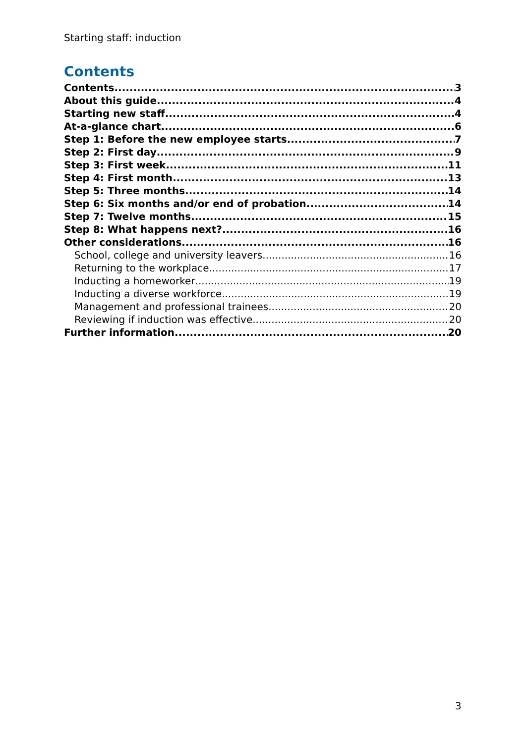Starting staff: induction
Contents
Contents 3
About this guide 4
Starting new staff 4
At-a-glance chart 6
Step 1: Before the new employee starts 7
Step 2: First day 9
Step 3: First week 11
Step 4: First month 13
Step 5: Three months 14
Step 6: Six months and/or end of probation 14
Step 7: Twelve months 15
Step 8: What happens next? 16
Other considerations 16
School, college and university leavers 16
Returning to the workplace 17
Inducting a homeworker 19
Inducting a diverse workforce 19
Management and professional trainees 20
Reviewing if induction was effective 20
Further information 20
3